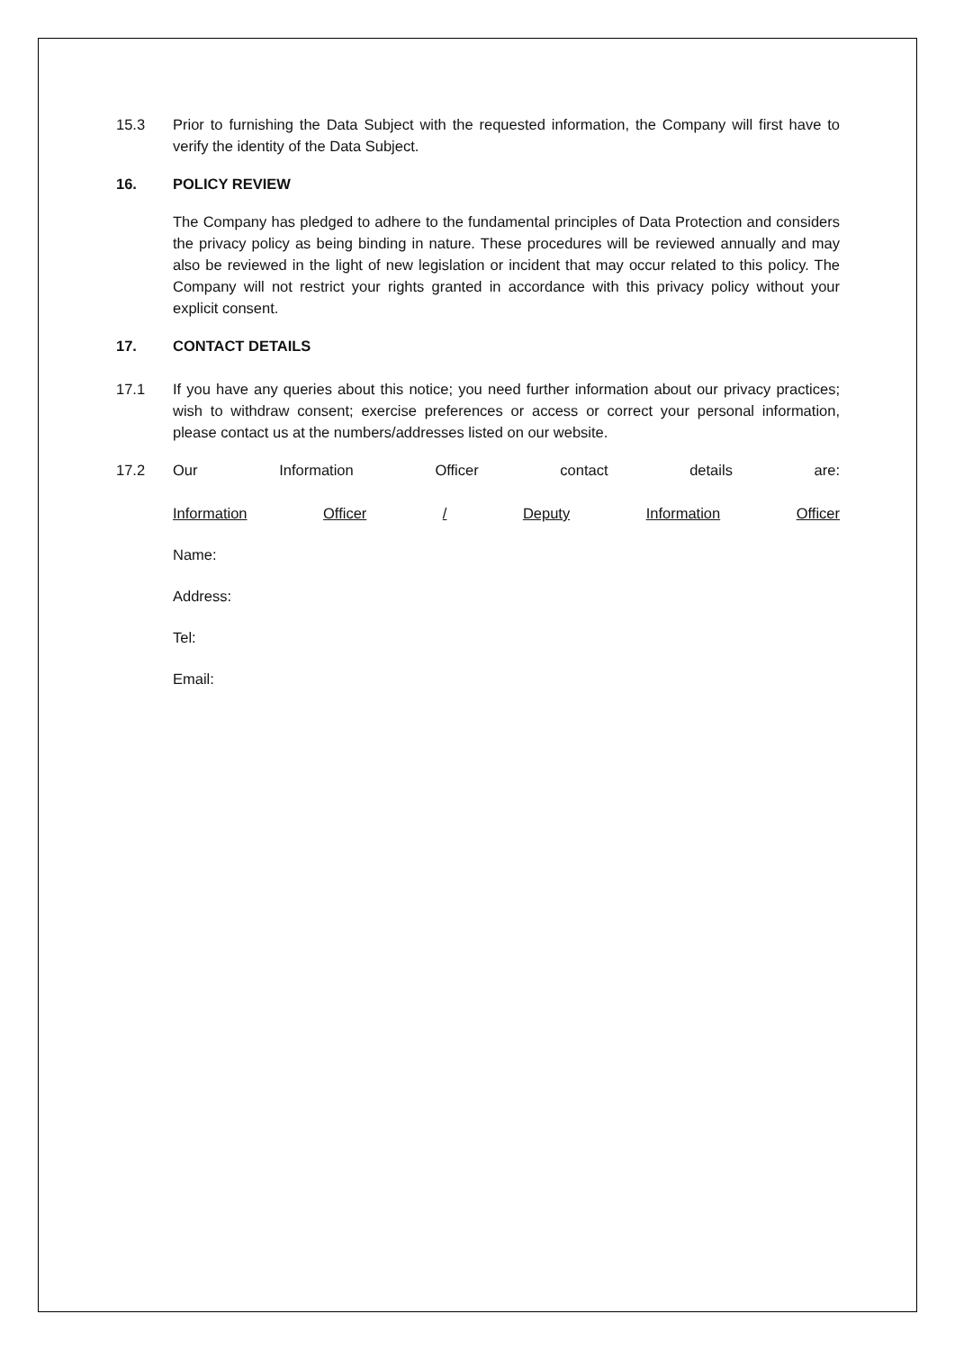15.3 Prior to furnishing the Data Subject with the requested information, the Company will first have to verify the identity of the Data Subject.
16. POLICY REVIEW
The Company has pledged to adhere to the fundamental principles of Data Protection and considers the privacy policy as being binding in nature. These procedures will be reviewed annually and may also be reviewed in the light of new legislation or incident that may occur related to this policy. The Company will not restrict your rights granted in accordance with this privacy policy without your explicit consent.
17. CONTACT DETAILS
17.1 If you have any queries about this notice; you need further information about our privacy practices; wish to withdraw consent; exercise preferences or access or correct your personal information, please contact us at the numbers/addresses listed on our website.
17.2 Our Information Officer contact details are:
Information Officer / Deputy Information Officer
Name:
Address:
Tel:
Email: